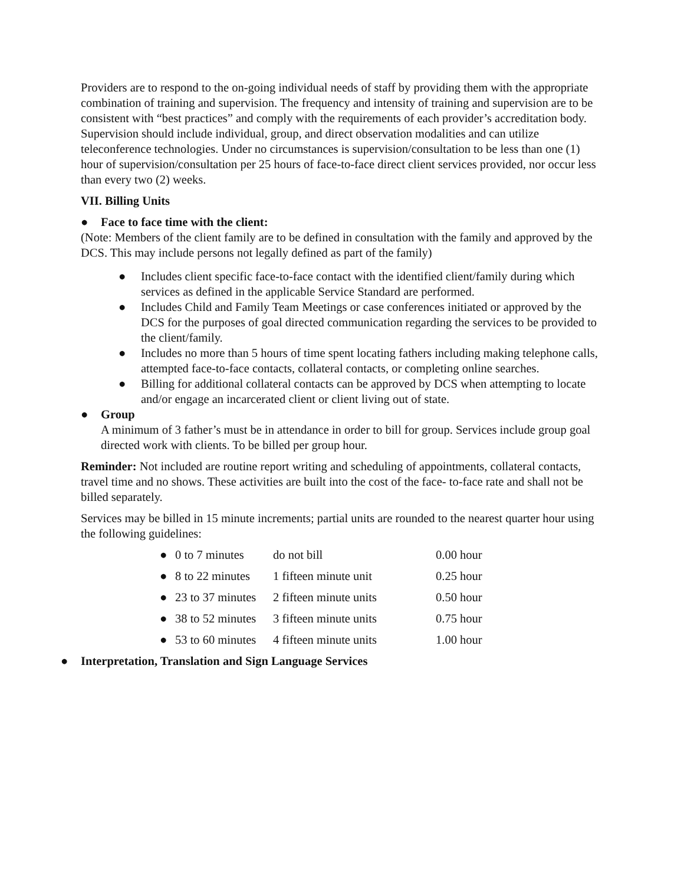Providers are to respond to the on-going individual needs of staff by providing them with the appropriate combination of training and supervision. The frequency and intensity of training and supervision are to be consistent with “best practices” and comply with the requirements of each provider’s accreditation body. Supervision should include individual, group, and direct observation modalities and can utilize teleconference technologies. Under no circumstances is supervision/consultation to be less than one (1) hour of supervision/consultation per 25 hours of face-to-face direct client services provided, nor occur less than every two (2) weeks.
VII. Billing Units
● Face to face time with the client:
(Note: Members of the client family are to be defined in consultation with the family and approved by the DCS. This may include persons not legally defined as part of the family)
● Includes client specific face-to-face contact with the identified client/family during which services as defined in the applicable Service Standard are performed.
● Includes Child and Family Team Meetings or case conferences initiated or approved by the DCS for the purposes of goal directed communication regarding the services to be provided to the client/family.
● Includes no more than 5 hours of time spent locating fathers including making telephone calls, attempted face-to-face contacts, collateral contacts, or completing online searches.
● Billing for additional collateral contacts can be approved by DCS when attempting to locate and/or engage an incarcerated client or client living out of state.
● Group
A minimum of 3 father’s must be in attendance in order to bill for group. Services include group goal directed work with clients. To be billed per group hour.
Reminder: Not included are routine report writing and scheduling of appointments, collateral contacts, travel time and no shows. These activities are built into the cost of the face- to-face rate and shall not be billed separately.
Services may be billed in 15 minute increments; partial units are rounded to the nearest quarter hour using the following guidelines:
| ● | 0 to 7 minutes | do not bill | 0.00 hour |
| ● | 8 to 22 minutes | 1 fifteen minute unit | 0.25 hour |
| ● | 23 to 37 minutes | 2 fifteen minute units | 0.50 hour |
| ● | 38 to 52 minutes | 3 fifteen minute units | 0.75 hour |
| ● | 53 to 60 minutes | 4 fifteen minute units | 1.00 hour |
● Interpretation, Translation and Sign Language Services